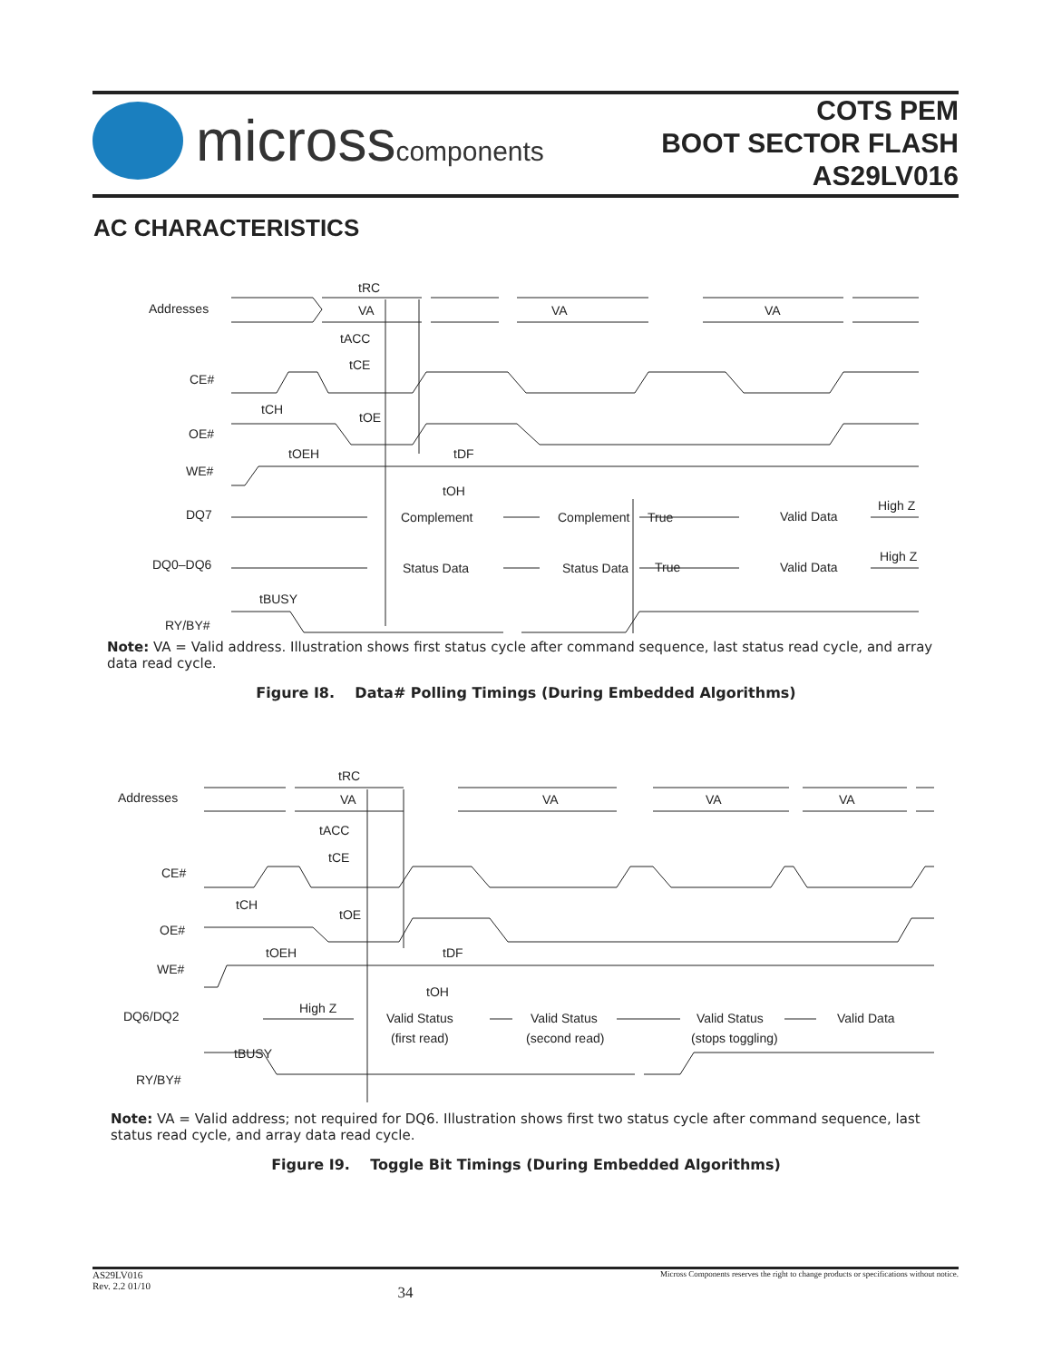microsscomponents
COTS PEM
BOOT SECTOR FLASH
AS29LV016
AC CHARACTERISTICS
Addresses
CE#
OE#
WE#
DQ7
DQ0–DQ6
RY/BY#
VA
VA
VA
tRC
tACC
tCE
tCH
tOE
tOEH
tDF
tOH
tBUSY
Complement
Complement
True
Valid Data
High Z
Status Data
Status Data
True
Valid Data
High Z
Note: VA = Valid address. Illustration shows first status cycle after command sequence, last status read cycle, and array data read cycle.
Figure I8. Data# Polling Timings (During Embedded Algorithms)
Addresses
CE#
OE#
WE#
DQ6/DQ2
RY/BY#
VA
VA
VA
VA
tRC
tACC
tCE
tCH
tOE
tOEH
tDF
tOH
tBUSY
High Z
Valid Status
(first read)
Valid Status
(second read)
Valid Status
(stops toggling)
Valid Data
Note: VA = Valid address; not required for DQ6. Illustration shows first two status cycle after command sequence, last status read cycle, and array data read cycle.
Figure I9. Toggle Bit Timings (During Embedded Algorithms)
AS29LV016
Rev. 2.2 01/10
34
Micross Components reserves the right to change products or specifications without notice.